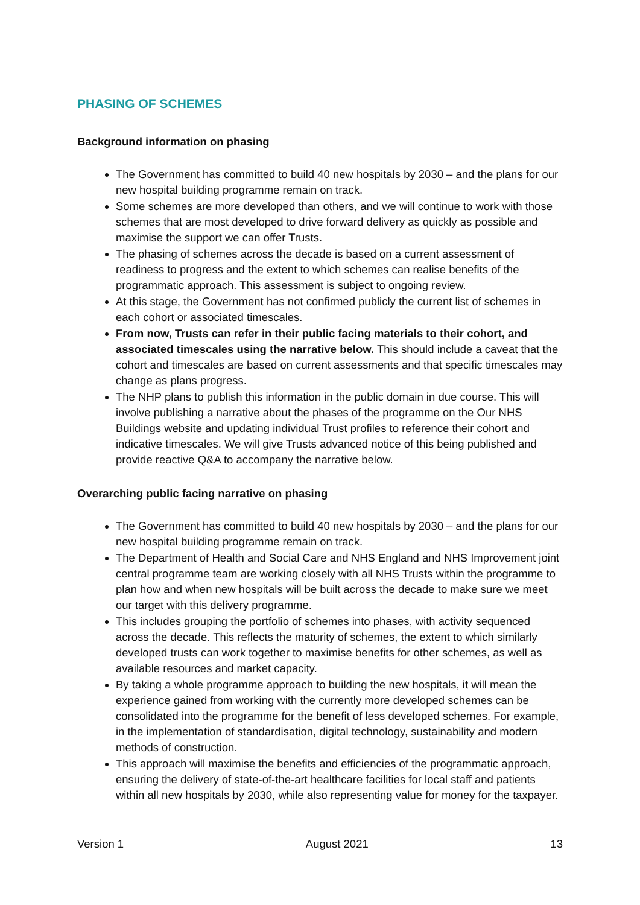PHASING OF SCHEMES
Background information on phasing
The Government has committed to build 40 new hospitals by 2030 – and the plans for our new hospital building programme remain on track.
Some schemes are more developed than others, and we will continue to work with those schemes that are most developed to drive forward delivery as quickly as possible and maximise the support we can offer Trusts.
The phasing of schemes across the decade is based on a current assessment of readiness to progress and the extent to which schemes can realise benefits of the programmatic approach. This assessment is subject to ongoing review.
At this stage, the Government has not confirmed publicly the current list of schemes in each cohort or associated timescales.
From now, Trusts can refer in their public facing materials to their cohort, and associated timescales using the narrative below. This should include a caveat that the cohort and timescales are based on current assessments and that specific timescales may change as plans progress.
The NHP plans to publish this information in the public domain in due course. This will involve publishing a narrative about the phases of the programme on the Our NHS Buildings website and updating individual Trust profiles to reference their cohort and indicative timescales. We will give Trusts advanced notice of this being published and provide reactive Q&A to accompany the narrative below.
Overarching public facing narrative on phasing
The Government has committed to build 40 new hospitals by 2030 – and the plans for our new hospital building programme remain on track.
The Department of Health and Social Care and NHS England and NHS Improvement joint central programme team are working closely with all NHS Trusts within the programme to plan how and when new hospitals will be built across the decade to make sure we meet our target with this delivery programme.
This includes grouping the portfolio of schemes into phases, with activity sequenced across the decade. This reflects the maturity of schemes, the extent to which similarly developed trusts can work together to maximise benefits for other schemes, as well as available resources and market capacity.
By taking a whole programme approach to building the new hospitals, it will mean the experience gained from working with the currently more developed schemes can be consolidated into the programme for the benefit of less developed schemes. For example, in the implementation of standardisation, digital technology, sustainability and modern methods of construction.
This approach will maximise the benefits and efficiencies of the programmatic approach, ensuring the delivery of state-of-the-art healthcare facilities for local staff and patients within all new hospitals by 2030, while also representing value for money for the taxpayer.
Version 1 August 2021 13